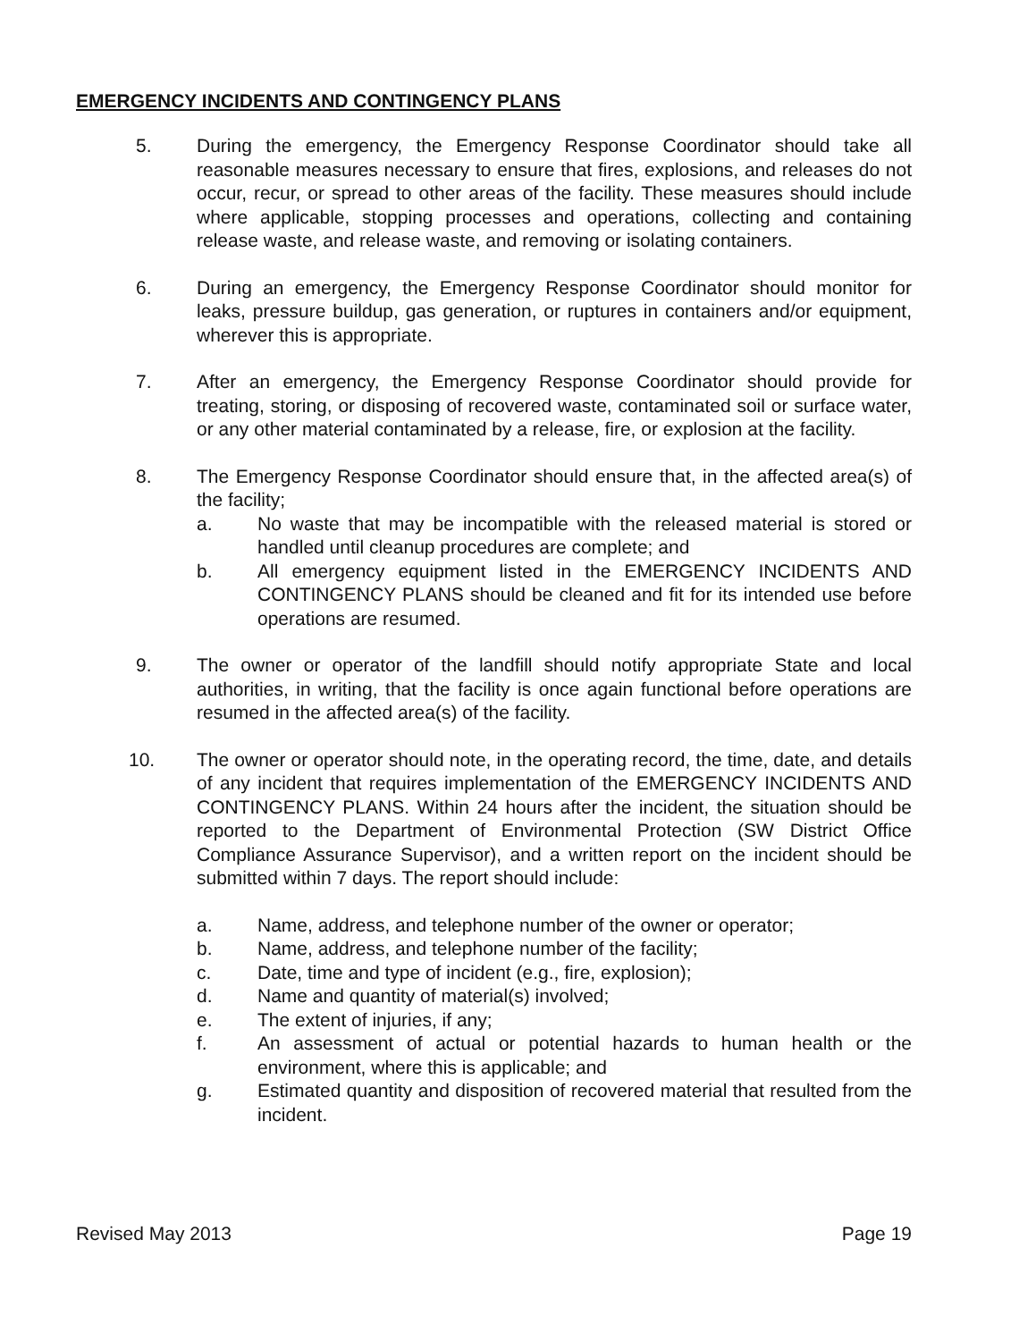EMERGENCY INCIDENTS AND CONTINGENCY PLANS
5. During the emergency, the Emergency Response Coordinator should take all reasonable measures necessary to ensure that fires, explosions, and releases do not occur, recur, or spread to other areas of the facility. These measures should include where applicable, stopping processes and operations, collecting and containing release waste, and release waste, and removing or isolating containers.
6. During an emergency, the Emergency Response Coordinator should monitor for leaks, pressure buildup, gas generation, or ruptures in containers and/or equipment, wherever this is appropriate.
7. After an emergency, the Emergency Response Coordinator should provide for treating, storing, or disposing of recovered waste, contaminated soil or surface water, or any other material contaminated by a release, fire, or explosion at the facility.
8. The Emergency Response Coordinator should ensure that, in the affected area(s) of the facility;
a. No waste that may be incompatible with the released material is stored or handled until cleanup procedures are complete; and
b. All emergency equipment listed in the EMERGENCY INCIDENTS AND CONTINGENCY PLANS should be cleaned and fit for its intended use before operations are resumed.
9. The owner or operator of the landfill should notify appropriate State and local authorities, in writing, that the facility is once again functional before operations are resumed in the affected area(s) of the facility.
10. The owner or operator should note, in the operating record, the time, date, and details of any incident that requires implementation of the EMERGENCY INCIDENTS AND CONTINGENCY PLANS. Within 24 hours after the incident, the situation should be reported to the Department of Environmental Protection (SW District Office Compliance Assurance Supervisor), and a written report on the incident should be submitted within 7 days. The report should include:
a. Name, address, and telephone number of the owner or operator;
b. Name, address, and telephone number of the facility;
c. Date, time and type of incident (e.g., fire, explosion);
d. Name and quantity of material(s) involved;
e. The extent of injuries, if any;
f. An assessment of actual or potential hazards to human health or the environment, where this is applicable; and
g. Estimated quantity and disposition of recovered material that resulted from the incident.
Revised May 2013 Page 19